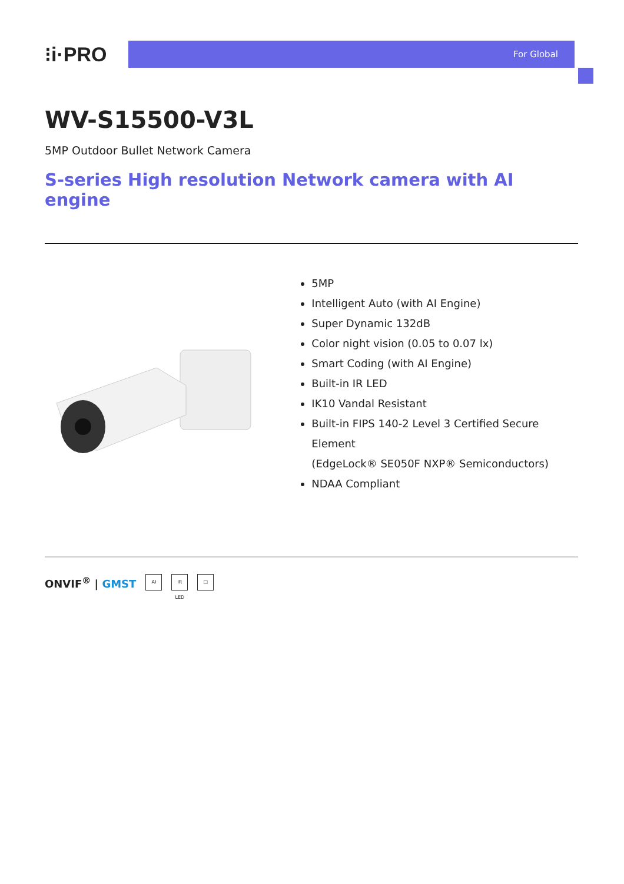⁝i·PRO
For Global
WV-S15500-V3L
5MP Outdoor Bullet Network Camera
S-series High resolution Network camera with AI engine
5MP
Intelligent Auto (with AI Engine)
Super Dynamic 132dB
Color night vision (0.05 to 0.07 lx)
Smart Coding (with AI Engine)
Built-in IR LED
IK10 Vandal Resistant
Built-in FIPS 140-2 Level 3 Certified Secure Element
(EdgeLock® SE050F NXP® Semiconductors)
NDAA Compliant
ONVIF<sup>®</sup> | GMST
AI
IR LED
□